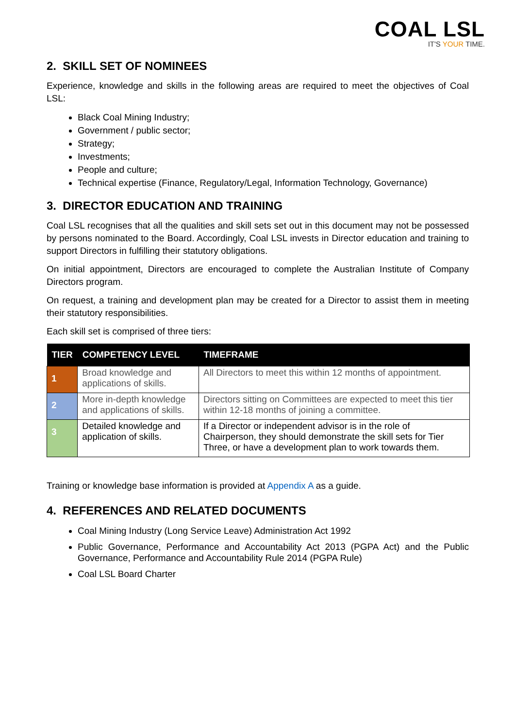COAL LSL
IT'S YOUR TIME.
2. SKILL SET OF NOMINEES
Experience, knowledge and skills in the following areas are required to meet the objectives of Coal LSL:
Black Coal Mining Industry;
Government / public sector;
Strategy;
Investments;
People and culture;
Technical expertise (Finance, Regulatory/Legal, Information Technology, Governance)
3. DIRECTOR EDUCATION AND TRAINING
Coal LSL recognises that all the qualities and skill sets set out in this document may not be possessed by persons nominated to the Board. Accordingly, Coal LSL invests in Director education and training to support Directors in fulfilling their statutory obligations.
On initial appointment, Directors are encouraged to complete the Australian Institute of Company Directors program.
On request, a training and development plan may be created for a Director to assist them in meeting their statutory responsibilities.
Each skill set is comprised of three tiers:
| TIER | COMPETENCY LEVEL | TIMEFRAME |
| --- | --- | --- |
| 1 | Broad knowledge and applications of skills. | All Directors to meet this within 12 months of appointment. |
| 2 | More in-depth knowledge and applications of skills. | Directors sitting on Committees are expected to meet this tier within 12-18 months of joining a committee. |
| 3 | Detailed knowledge and application of skills. | If a Director or independent advisor is in the role of Chairperson, they should demonstrate the skill sets for Tier Three, or have a development plan to work towards them. |
Training or knowledge base information is provided at Appendix A as a guide.
4. REFERENCES AND RELATED DOCUMENTS
Coal Mining Industry (Long Service Leave) Administration Act 1992
Public Governance, Performance and Accountability Act 2013 (PGPA Act) and the Public Governance, Performance and Accountability Rule 2014 (PGPA Rule)
Coal LSL Board Charter